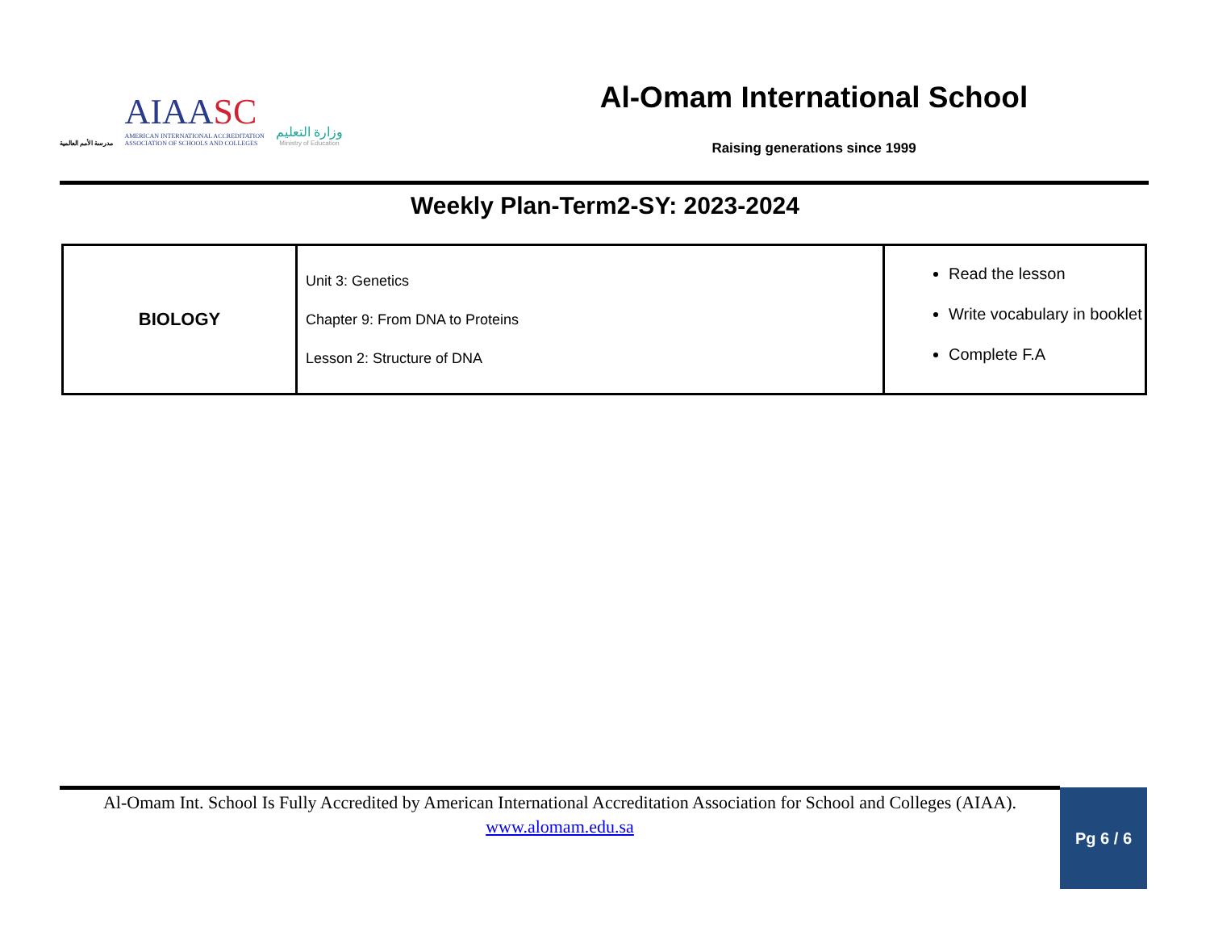مدرسة الأمم العالمية
AIAASC
AMERICAN INTERNATIONAL ACCREDITATION
ASSOCIATION OF SCHOOLS AND COLLEGES
وزارة التعليم
Ministry of Education
Al-Omam International School
Raising generations since 1999
Weekly Plan-Term2-SY: 2023-2024
| BIOLOGY | Unit 3: Genetics Chapter 9: From DNA to Proteins Lesson 2: Structure of DNA | Read the lesson Write vocabulary in booklet Complete F.A |
Al-Omam Int. School Is Fully Accredited by American International Accreditation Association for School and Colleges (AIAA).
www.alomam.edu.sa
Pg 6 / 6